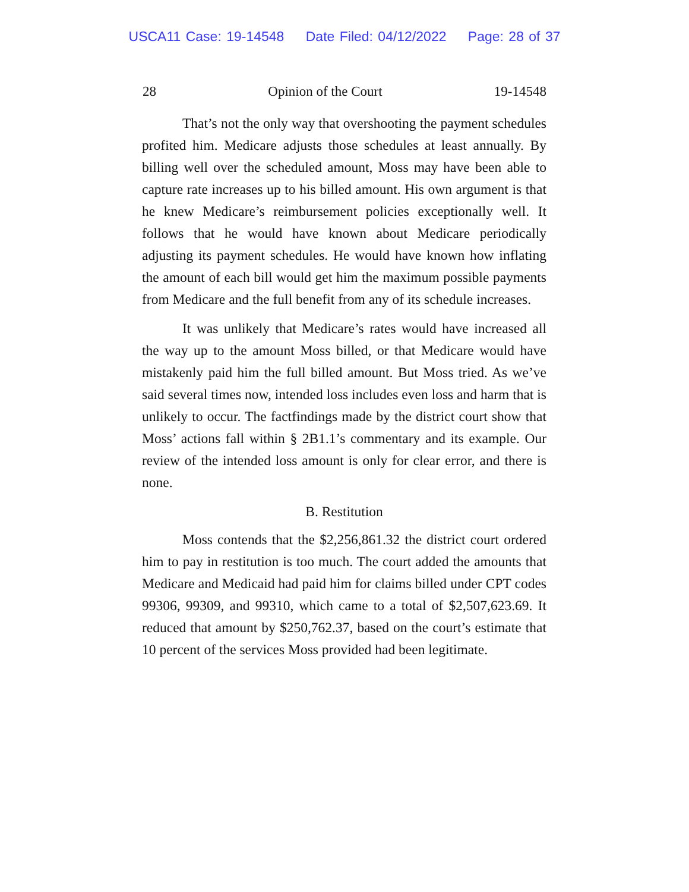USCA11 Case: 19-14548 Date Filed: 04/12/2022 Page: 28 of 37
28 Opinion of the Court 19-14548
That’s not the only way that overshooting the payment schedules profited him. Medicare adjusts those schedules at least annually. By billing well over the scheduled amount, Moss may have been able to capture rate increases up to his billed amount. His own argument is that he knew Medicare’s reimbursement policies exceptionally well. It follows that he would have known about Medicare periodically adjusting its payment schedules. He would have known how inflating the amount of each bill would get him the maximum possible payments from Medicare and the full benefit from any of its schedule increases.
It was unlikely that Medicare’s rates would have increased all the way up to the amount Moss billed, or that Medicare would have mistakenly paid him the full billed amount. But Moss tried. As we’ve said several times now, intended loss includes even loss and harm that is unlikely to occur. The factfindings made by the district court show that Moss’ actions fall within § 2B1.1’s commentary and its example. Our review of the intended loss amount is only for clear error, and there is none.
B. Restitution
Moss contends that the $2,256,861.32 the district court ordered him to pay in restitution is too much. The court added the amounts that Medicare and Medicaid had paid him for claims billed under CPT codes 99306, 99309, and 99310, which came to a total of $2,507,623.69. It reduced that amount by $250,762.37, based on the court’s estimate that 10 percent of the services Moss provided had been legitimate.